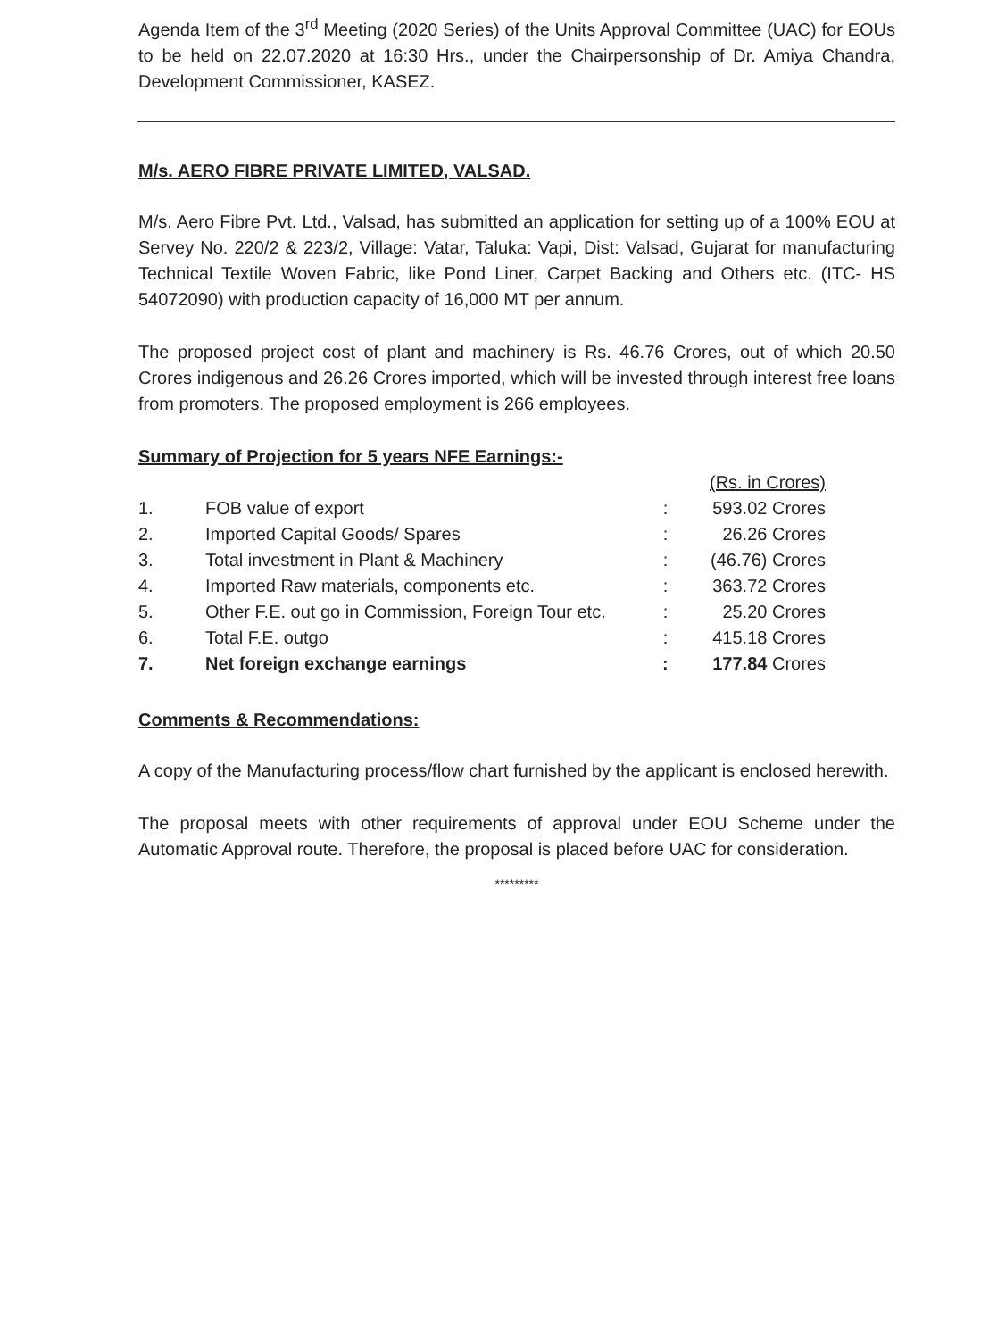Agenda Item of the 3<sup>rd</sup> Meeting (2020 Series) of the Units Approval Committee (UAC) for EOUs to be held on 22.07.2020 at 16:30 Hrs., under the Chairpersonship of Dr. Amiya Chandra, Development Commissioner, KASEZ.
M/s. AERO FIBRE PRIVATE LIMITED, VALSAD.
M/s. Aero Fibre Pvt. Ltd., Valsad, has submitted an application for setting up of a 100% EOU at Servey No. 220/2 & 223/2, Village: Vatar, Taluka: Vapi, Dist: Valsad, Gujarat for manufacturing Technical Textile Woven Fabric, like Pond Liner, Carpet Backing and Others etc. (ITC- HS 54072090) with production capacity of 16,000 MT per annum.
The proposed project cost of plant and machinery is Rs. 46.76 Crores, out of which 20.50 Crores indigenous and 26.26 Crores imported, which will be invested through interest free loans from promoters. The proposed employment is 266 employees.
Summary of Projection for 5 years NFE Earnings:-
| | | | (Rs. in Crores) |
| 1. | FOB value of export | : | 593.02 Crores |
| 2. | Imported Capital Goods/ Spares | : | 26.26 Crores |
| 3. | Total investment in Plant & Machinery | : | (46.76) Crores |
| 4. | Imported Raw materials, components etc. | : | 363.72 Crores |
| 5. | Other F.E. out go in Commission, Foreign Tour etc. | : | 25.20 Crores |
| 6. | Total F.E. outgo | : | 415.18 Crores |
| 7. | Net foreign exchange earnings | : | 177.84 Crores |
Comments & Recommendations:
A copy of the Manufacturing process/flow chart furnished by the applicant is enclosed herewith.
The proposal meets with other requirements of approval under EOU Scheme under the Automatic Approval route. Therefore, the proposal is placed before UAC for consideration.
*********